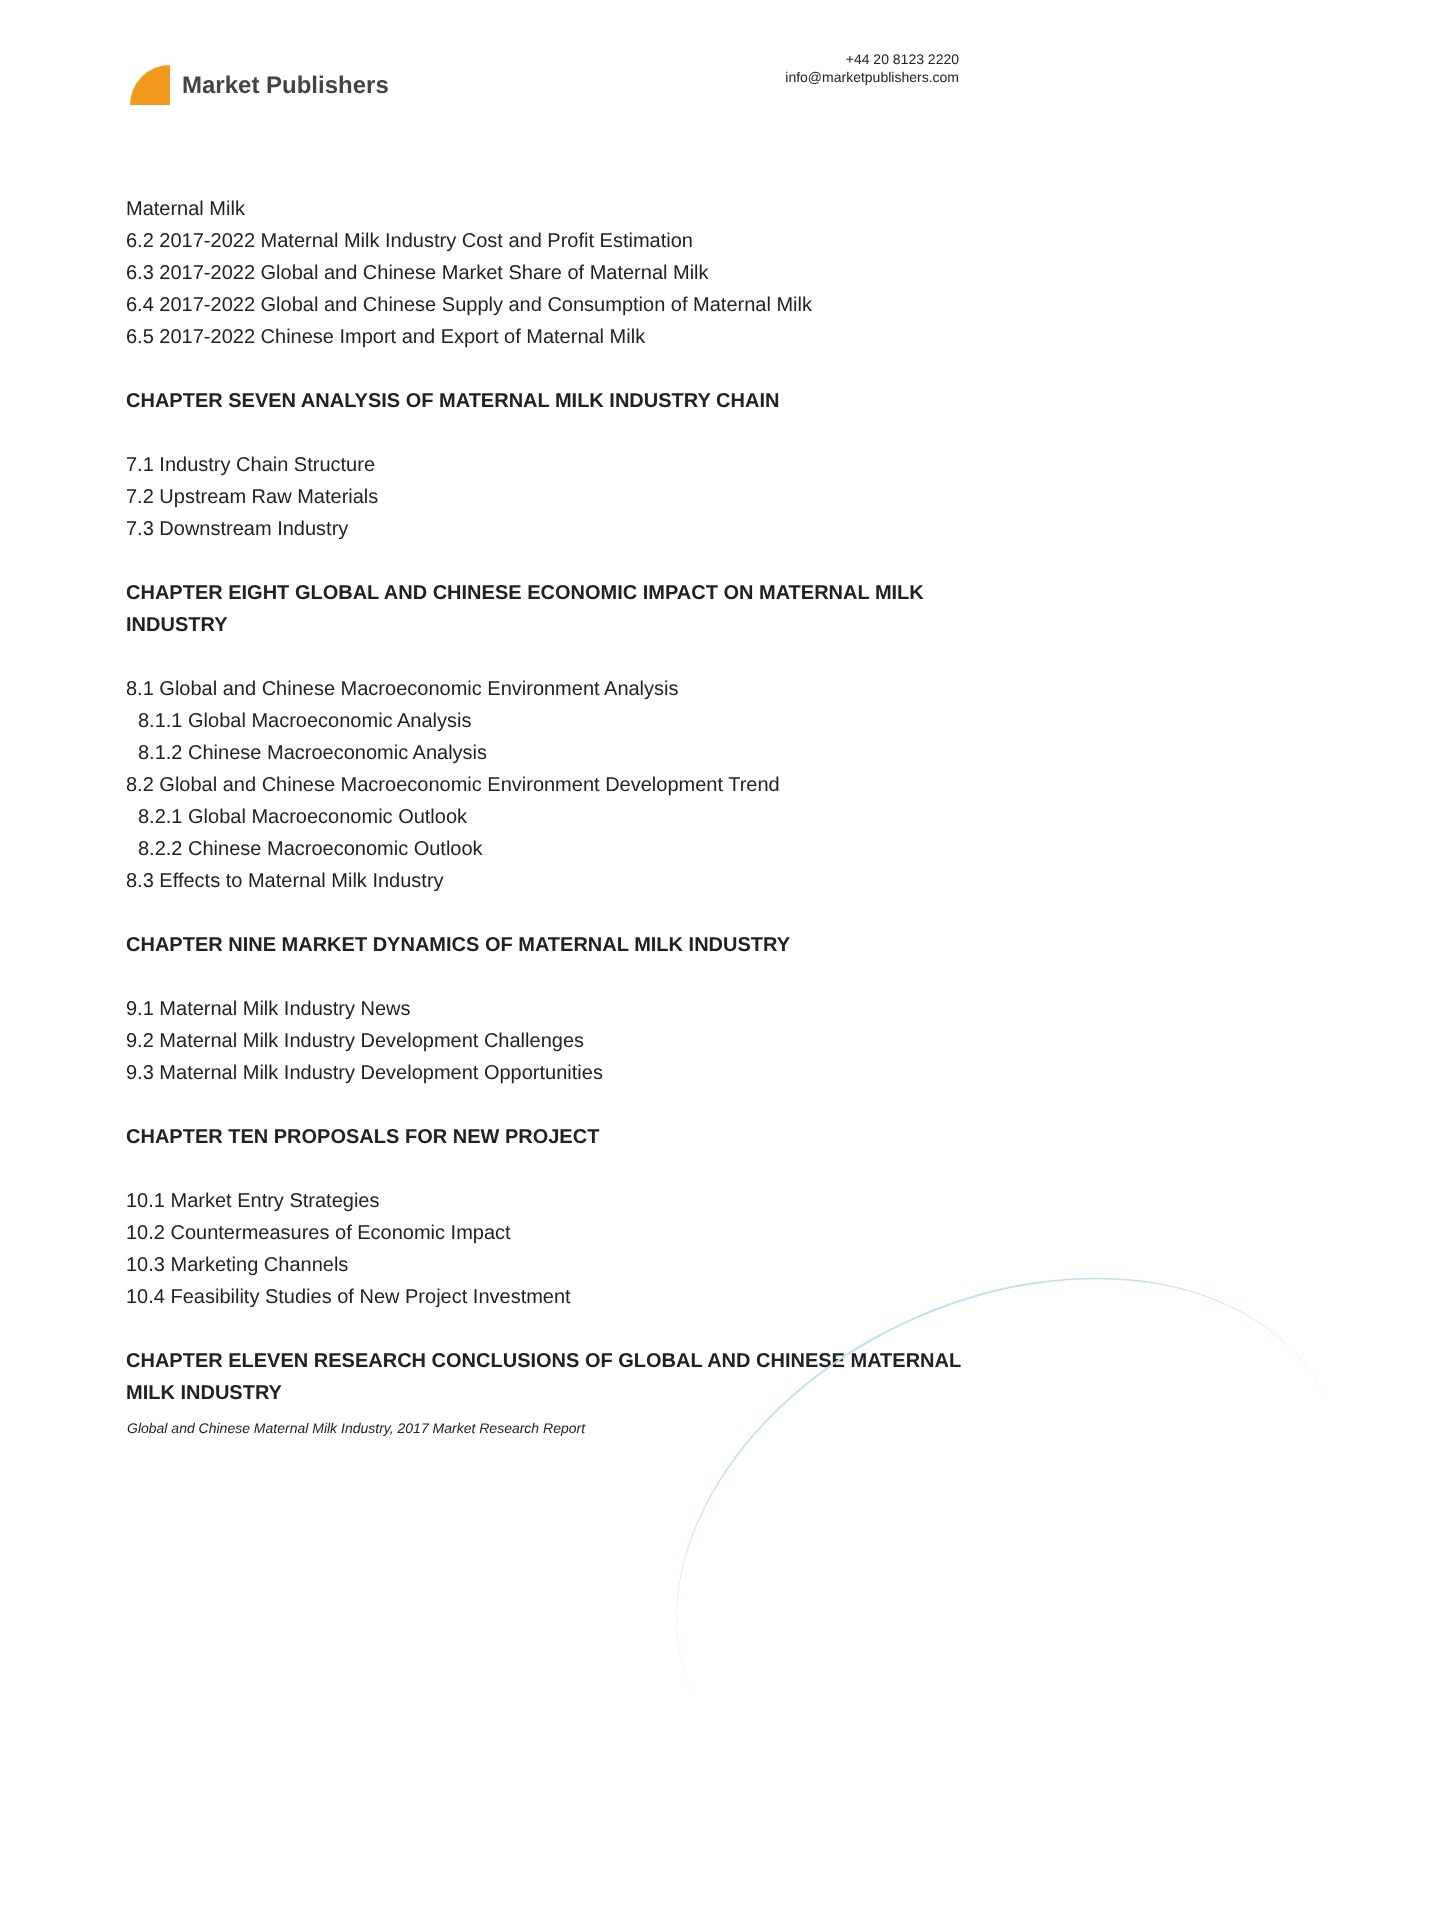Market Publishers
+44 20 8123 2220
info@marketpublishers.com
Maternal Milk
6.2 2017-2022 Maternal Milk Industry Cost and Profit Estimation
6.3 2017-2022 Global and Chinese Market Share of Maternal Milk
6.4 2017-2022 Global and Chinese Supply and Consumption of Maternal Milk
6.5 2017-2022 Chinese Import and Export of Maternal Milk
CHAPTER SEVEN ANALYSIS OF MATERNAL MILK INDUSTRY CHAIN
7.1 Industry Chain Structure
7.2 Upstream Raw Materials
7.3 Downstream Industry
CHAPTER EIGHT GLOBAL AND CHINESE ECONOMIC IMPACT ON MATERNAL MILK INDUSTRY
8.1 Global and Chinese Macroeconomic Environment Analysis
8.1.1 Global Macroeconomic Analysis
8.1.2 Chinese Macroeconomic Analysis
8.2 Global and Chinese Macroeconomic Environment Development Trend
8.2.1 Global Macroeconomic Outlook
8.2.2 Chinese Macroeconomic Outlook
8.3 Effects to Maternal Milk Industry
CHAPTER NINE MARKET DYNAMICS OF MATERNAL MILK INDUSTRY
9.1 Maternal Milk Industry News
9.2 Maternal Milk Industry Development Challenges
9.3 Maternal Milk Industry Development Opportunities
CHAPTER TEN PROPOSALS FOR NEW PROJECT
10.1 Market Entry Strategies
10.2 Countermeasures of Economic Impact
10.3 Marketing Channels
10.4 Feasibility Studies of New Project Investment
CHAPTER ELEVEN RESEARCH CONCLUSIONS OF GLOBAL AND CHINESE MATERNAL MILK INDUSTRY
Global and Chinese Maternal Milk Industry, 2017 Market Research Report